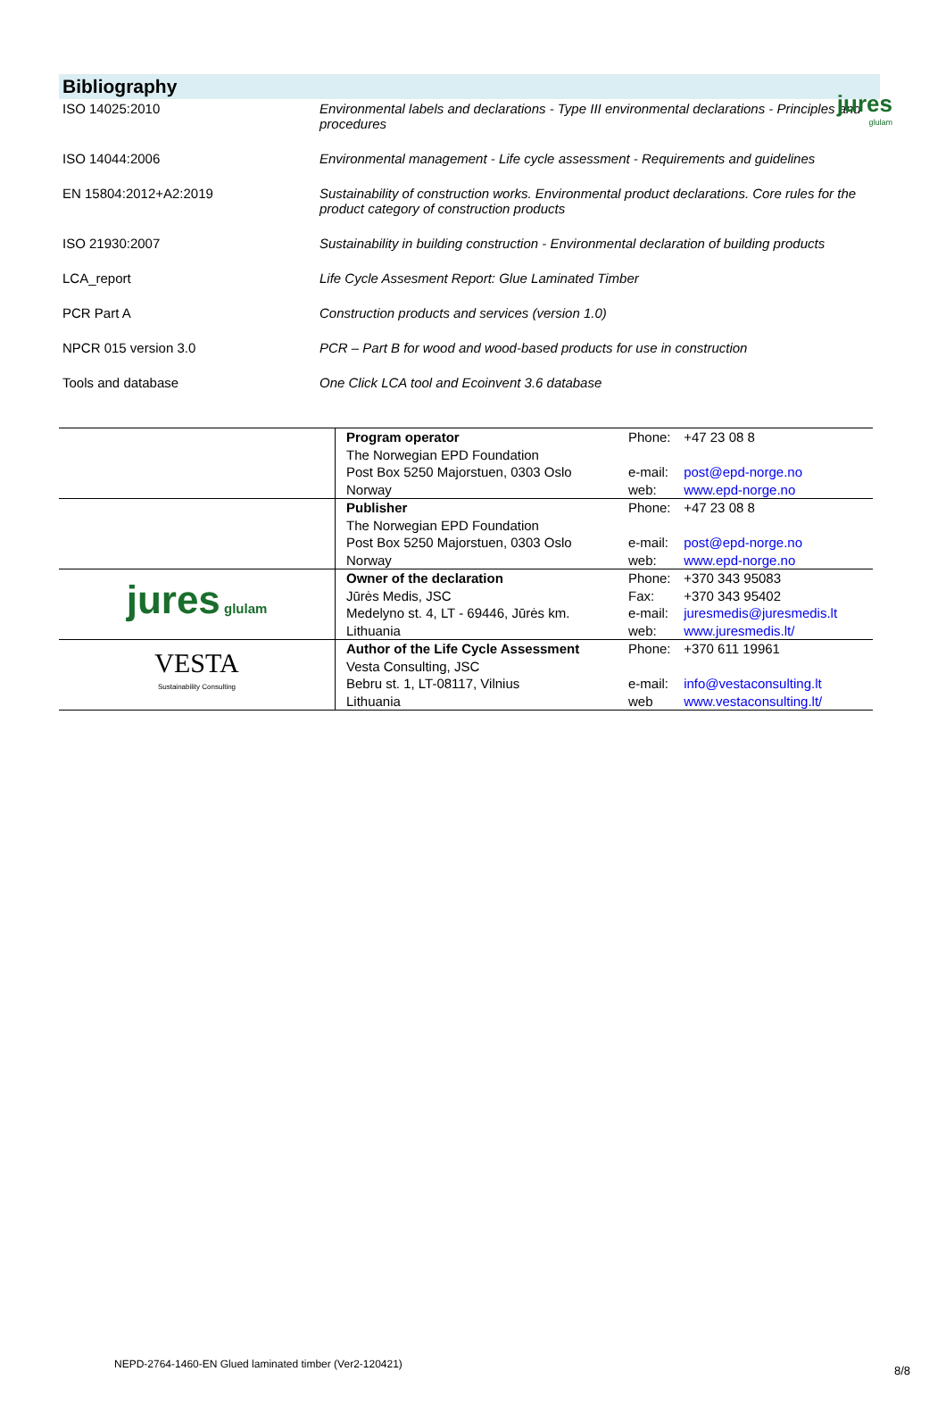jures
glulam
Bibliography
| ISO 14025:2010 | Environmental labels and declarations - Type III environmental declarations - Principles and procedures |
| ISO 14044:2006 | Environmental management - Life cycle assessment - Requirements and guidelines |
| EN 15804:2012+A2:2019 | Sustainability of construction works. Environmental product declarations. Core rules for the product category of construction products |
| ISO 21930:2007 | Sustainability in building construction - Environmental declaration of building products |
| LCA_report | Life Cycle Assesment Report: Glue Laminated Timber |
| PCR Part A | Construction products and services (version 1.0) |
| NPCR 015 version 3.0 | PCR – Part B for wood and wood-based products for use in construction |
| Tools and database | One Click LCA tool and Ecoinvent 3.6 database |
| | Program operator The Norwegian EPD Foundation Post Box 5250 Majorstuen, 0303 Oslo Norway | Phone: +47 23 08 8 e-mail: post@epd-norge.no web: www.epd-norge.no |
| | Publisher The Norwegian EPD Foundation Post Box 5250 Majorstuen, 0303 Oslo Norway | Phone: +47 23 08 8 e-mail: post@epd-norge.no web: www.epd-norge.no |
| jures glulam | Owner of the declaration Jūrės Medis, JSC Medelyno st. 4, LT - 69446, Jūrės km. Lithuania | Phone: +370 343 95083 Fax: +370 343 95402 e-mail: juresmedis@juresmedis.lt web: www.juresmedis.lt/ |
| VESTA Sustainability Consulting | Author of the Life Cycle Assessment Vesta Consulting, JSC Bebru st. 1, LT-08117, Vilnius Lithuania | Phone: +370 611 19961 e-mail: info@vestaconsulting.lt web www.vestaconsulting.lt/ |
NEPD-2764-1460-EN Glued laminated timber (Ver2-120421)
8/8